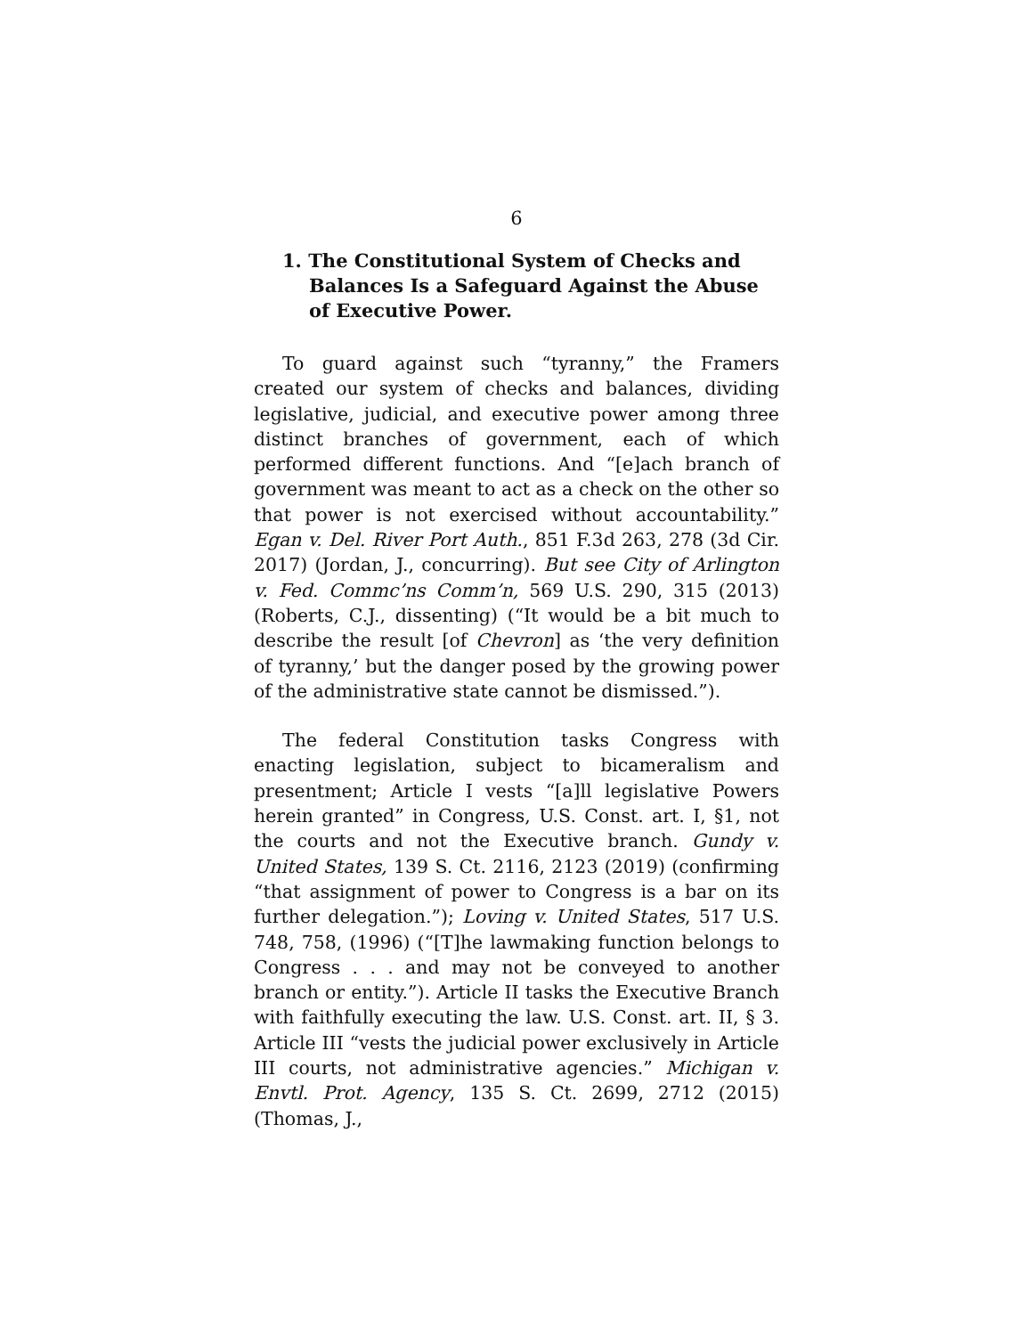6
1. The Constitutional System of Checks and Balances Is a Safeguard Against the Abuse of Executive Power.
To guard against such “tyranny,” the Framers created our system of checks and balances, dividing legislative, judicial, and executive power among three distinct branches of government, each of which performed different functions. And “[e]ach branch of government was meant to act as a check on the other so that power is not exercised without accountability.” Egan v. Del. River Port Auth., 851 F.3d 263, 278 (3d Cir. 2017) (Jordan, J., concurring). But see City of Arlington v. Fed. Commc’ns Comm’n, 569 U.S. 290, 315 (2013) (Roberts, C.J., dissenting) (“It would be a bit much to describe the result [of Chevron] as ‘the very definition of tyranny,’ but the danger posed by the growing power of the administrative state cannot be dismissed.”).
The federal Constitution tasks Congress with enacting legislation, subject to bicameralism and presentment; Article I vests “[a]ll legislative Powers herein granted” in Congress, U.S. Const. art. I, §1, not the courts and not the Executive branch. Gundy v. United States, 139 S. Ct. 2116, 2123 (2019) (confirming “that assignment of power to Congress is a bar on its further delegation.”); Loving v. United States, 517 U.S. 748, 758, (1996) (“[T]he lawmaking function belongs to Congress . . . and may not be conveyed to another branch or entity.”). Article II tasks the Executive Branch with faithfully executing the law. U.S. Const. art. II, § 3. Article III “vests the judicial power exclusively in Article III courts, not administrative agencies.” Michigan v. Envtl. Prot. Agency, 135 S. Ct. 2699, 2712 (2015) (Thomas, J.,